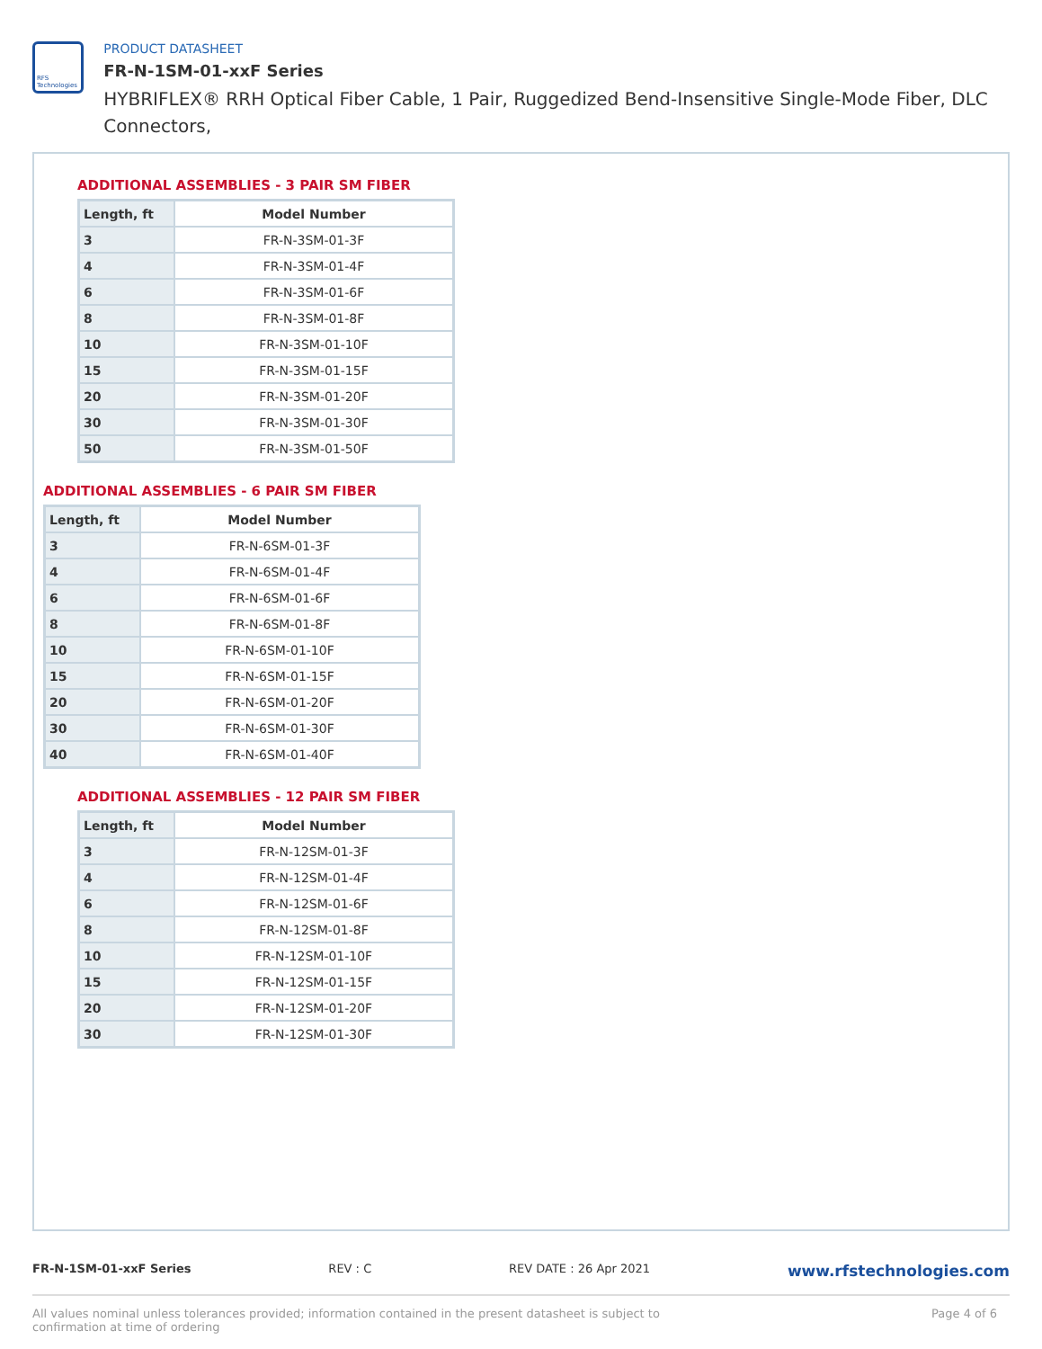RFS Technologies
PRODUCT DATASHEET
FR-N-1SM-01-xxF Series
HYBRIFLEX® RRH Optical Fiber Cable, 1 Pair, Ruggedized Bend-Insensitive Single-Mode Fiber, DLC Connectors,
ADDITIONAL ASSEMBLIES - 3 PAIR SM FIBER
| Length, ft | Model Number |
| --- | --- |
| 3 | FR-N-3SM-01-3F |
| 4 | FR-N-3SM-01-4F |
| 6 | FR-N-3SM-01-6F |
| 8 | FR-N-3SM-01-8F |
| 10 | FR-N-3SM-01-10F |
| 15 | FR-N-3SM-01-15F |
| 20 | FR-N-3SM-01-20F |
| 30 | FR-N-3SM-01-30F |
| 50 | FR-N-3SM-01-50F |
ADDITIONAL ASSEMBLIES - 6 PAIR SM FIBER
| Length, ft | Model Number |
| --- | --- |
| 3 | FR-N-6SM-01-3F |
| 4 | FR-N-6SM-01-4F |
| 6 | FR-N-6SM-01-6F |
| 8 | FR-N-6SM-01-8F |
| 10 | FR-N-6SM-01-10F |
| 15 | FR-N-6SM-01-15F |
| 20 | FR-N-6SM-01-20F |
| 30 | FR-N-6SM-01-30F |
| 40 | FR-N-6SM-01-40F |
ADDITIONAL ASSEMBLIES - 12 PAIR SM FIBER
| Length, ft | Model Number |
| --- | --- |
| 3 | FR-N-12SM-01-3F |
| 4 | FR-N-12SM-01-4F |
| 6 | FR-N-12SM-01-6F |
| 8 | FR-N-12SM-01-8F |
| 10 | FR-N-12SM-01-10F |
| 15 | FR-N-12SM-01-15F |
| 20 | FR-N-12SM-01-20F |
| 30 | FR-N-12SM-01-30F |
FR-N-1SM-01-xxF Series REV : C REV DATE : 26 Apr 2021 www.rfstechnologies.com
All values nominal unless tolerances provided; information contained in the present datasheet is subject to confirmation at time of ordering Page 4 of 6